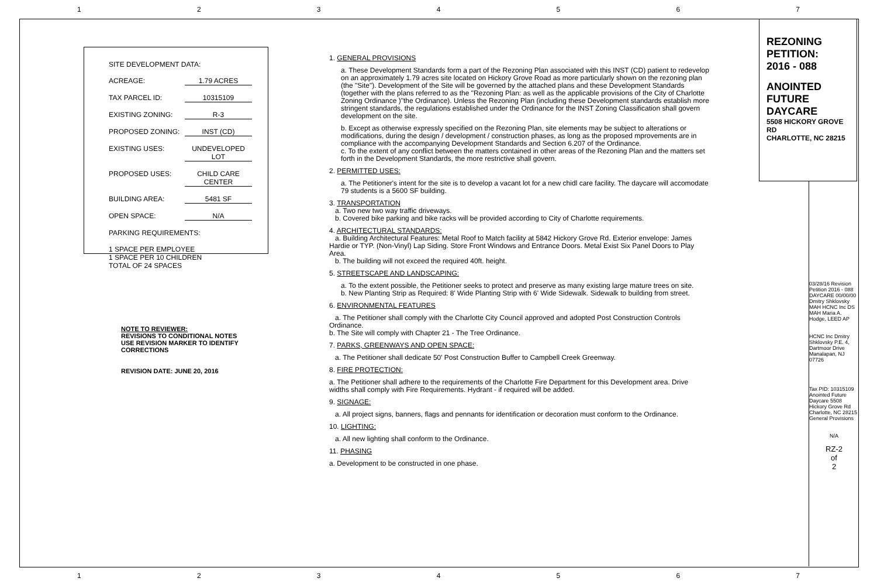1 2 3 4 5 6 7
SITE DEVELOPMENT DATA:
ACREAGE: 1.79 ACRES
TAX PARCEL ID: 10315109
EXISTING ZONING: R-3
PROPOSED ZONING: INST (CD)
EXISTING USES: UNDEVELOPED LOT
PROPOSED USES: CHILD CARE CENTER
BUILDING AREA: 5481 SF
OPEN SPACE: N/A
PARKING REQUIREMENTS:
1 SPACE PER EMPLOYEE
1 SPACE PER 10 CHILDREN
TOTAL OF 24 SPACES
NOTE TO REVIEWER:
REVISIONS TO CONDITIONAL NOTES
USE REVISION MARKER TO IDENTIFY
CORRECTIONS
REVISION DATE: JUNE 20, 2016
1. GENERAL PROVISIONS
a. These Development Standards form a part of the Rezoning Plan associated with this INST (CD) patient to redevelop on an approximately 1.79 acres site located on Hickory Grove Road as more particularly shown on the rezoning plan (the "Site"). Development of the Site will be governed by the attached plans and these Development Standards (together with the plans referred to as the "Rezoning Plan: as well as the applicable provisions of the City of Charlotte Zoning Ordinance )"the Ordinance). Unless the Rezoning Plan (including these Development standards establish more stringent standards, the regulations established under the Ordinance for the INST Zoning Classification shall govern development on the site.
b. Except as otherwise expressly specified on the Rezoning Plan, site elements may be subject to alterations or modifications, during the design / development / construction phases, as long as the proposed mprovements are in compliance with the accompanying Development Standards and Section 6.207 of the Ordinance.
c. To the extent of any conflict between the matters contained in other areas of the Rezoning Plan and the matters set forth in the Development Standards, the more restrictive shall govern.
2. PERMITTED USES:
a. The Petitioner's intent for the site is to develop a vacant lot for a new chidl care facility. The daycare will accomodate 79 students is a 5600 SF building.
3. TRANSPORTATION
a. Two new two way traffic driveways.
b. Covered bike parking and bike racks will be provided according to City of Charlotte requirements.
4. ARCHITECTURAL STANDARDS:
a. Building Architectural Features: Metal Roof to Match facility at 5842 Hickory Grove Rd. Exterior envelope: James Hardie or TYP. (Non-Vinyl) Lap Siding. Store Front Windows and Entrance Doors. Metal Exist Six Panel Doors to Play Area.
b. The building will not exceed the required 40ft. height.
5. STREETSCAPE AND LANDSCAPING:
a. To the extent possible, the Petitioner seeks to protect and preserve as many existing large mature trees on site.
b. New Planting Strip as Required: 8' Wide Planting Strip with 6' Wide Sidewalk. Sidewalk to building from street.
6. ENVIRONMENTAL FEATURES
a. The Petitioner shall comply with the Charlotte City Council approved and adopted Post Construction Controls Ordinance.
b. The Site will comply with Chapter 21 - The Tree Ordinance.
7. PARKS, GREENWAYS AND OPEN SPACE:
a. The Petitioner shall dedicate 50' Post Construction Buffer to Campbell Creek Greenway.
8. FIRE PROTECTION:
a. The Petitioner shall adhere to the requirements of the Charlotte Fire Department for this Development area. Drive widths shall comply with Fire Requirements. Hydrant - if required will be added.
9. SIGNAGE:
a. All project signs, banners, flags and pennants for identification or decoration must conform to the Ordinance.
10. LIGHTING:
a. All new lighting shall conform to the Ordinance.
11. PHASING
a. Development to be constructed in one phase.
REZONING
PETITION:
2016 - 088
ANOINTED
FUTURE
DAYCARE
5508 HICKORY GROVE RD
CHARLOTTE, NC 28215
03/28/16 Revision Petition 2016 - 088 DAYCARE 00/00/00
Dmitry Shklovsky MAH HCNC Inc DS MAH Maria A. Hodge, LEED AP
HCNC Inc Dmitry Shklovsky P.E. 4, Dartmoor Drive Manalapan, NJ 07726
Tax PID: 10315109 Anointed Future Daycare 5508 Hickory Grove Rd Charlotte, NC 28215 General Provisions
N/A
RZ-2
of
2
1 2 3 4 5 6 7